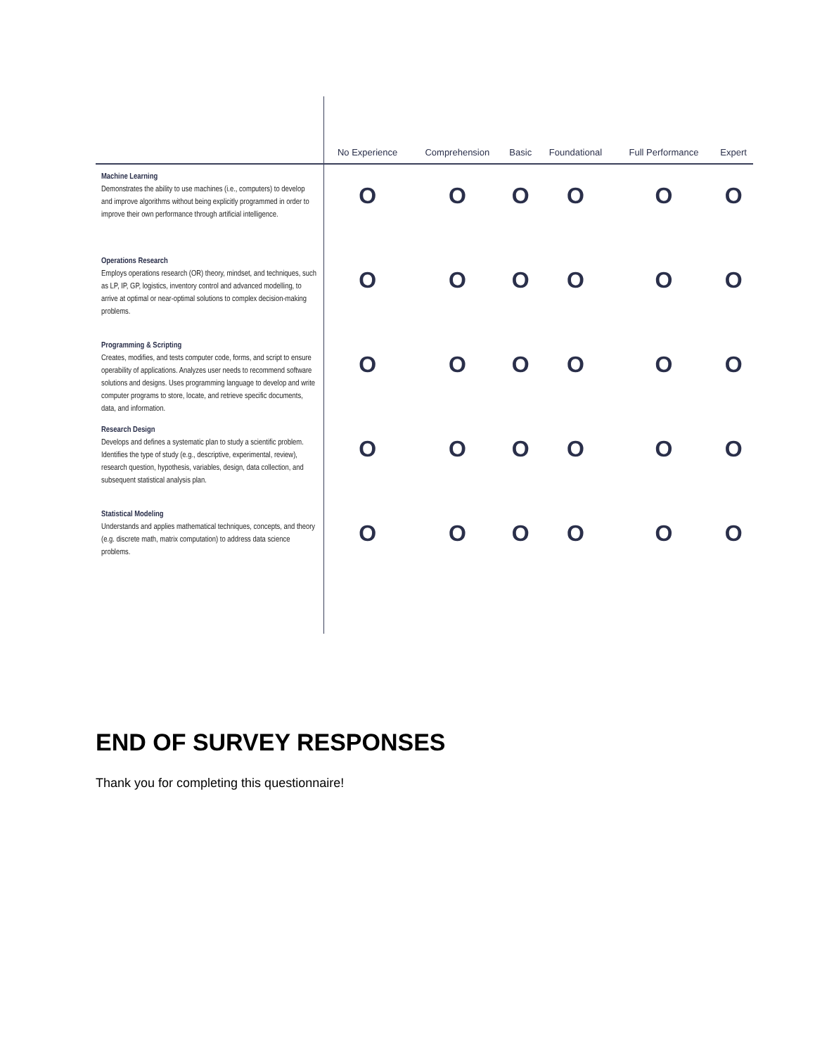| | No Experience | Comprehension | Basic | Foundational | Full Performance | Expert |
| --- | --- | --- | --- | --- | --- | --- |
| Machine Learning Demonstrates the ability to use machines (i.e., computers) to develop and improve algorithms without being explicitly programmed in order to improve their own performance through artificial intelligence. | O | O | O | O | O | O |
| Operations Research Employs operations research (OR) theory, mindset, and techniques, such as LP, IP, GP, logistics, inventory control and advanced modelling, to arrive at optimal or near-optimal solutions to complex decision-making problems. | O | O | O | O | O | O |
| Programming & Scripting Creates, modifies, and tests computer code, forms, and script to ensure operability of applications. Analyzes user needs to recommend software solutions and designs. Uses programming language to develop and write computer programs to store, locate, and retrieve specific documents, data, and information. | O | O | O | O | O | O |
| Research Design Develops and defines a systematic plan to study a scientific problem. Identifies the type of study (e.g., descriptive, experimental, review), research question, hypothesis, variables, design, data collection, and subsequent statistical analysis plan. | O | O | O | O | O | O |
| Statistical Modeling Understands and applies mathematical techniques, concepts, and theory (e.g. discrete math, matrix computation) to address data science problems. | O | O | O | O | O | O |
END OF SURVEY RESPONSES
Thank you for completing this questionnaire!